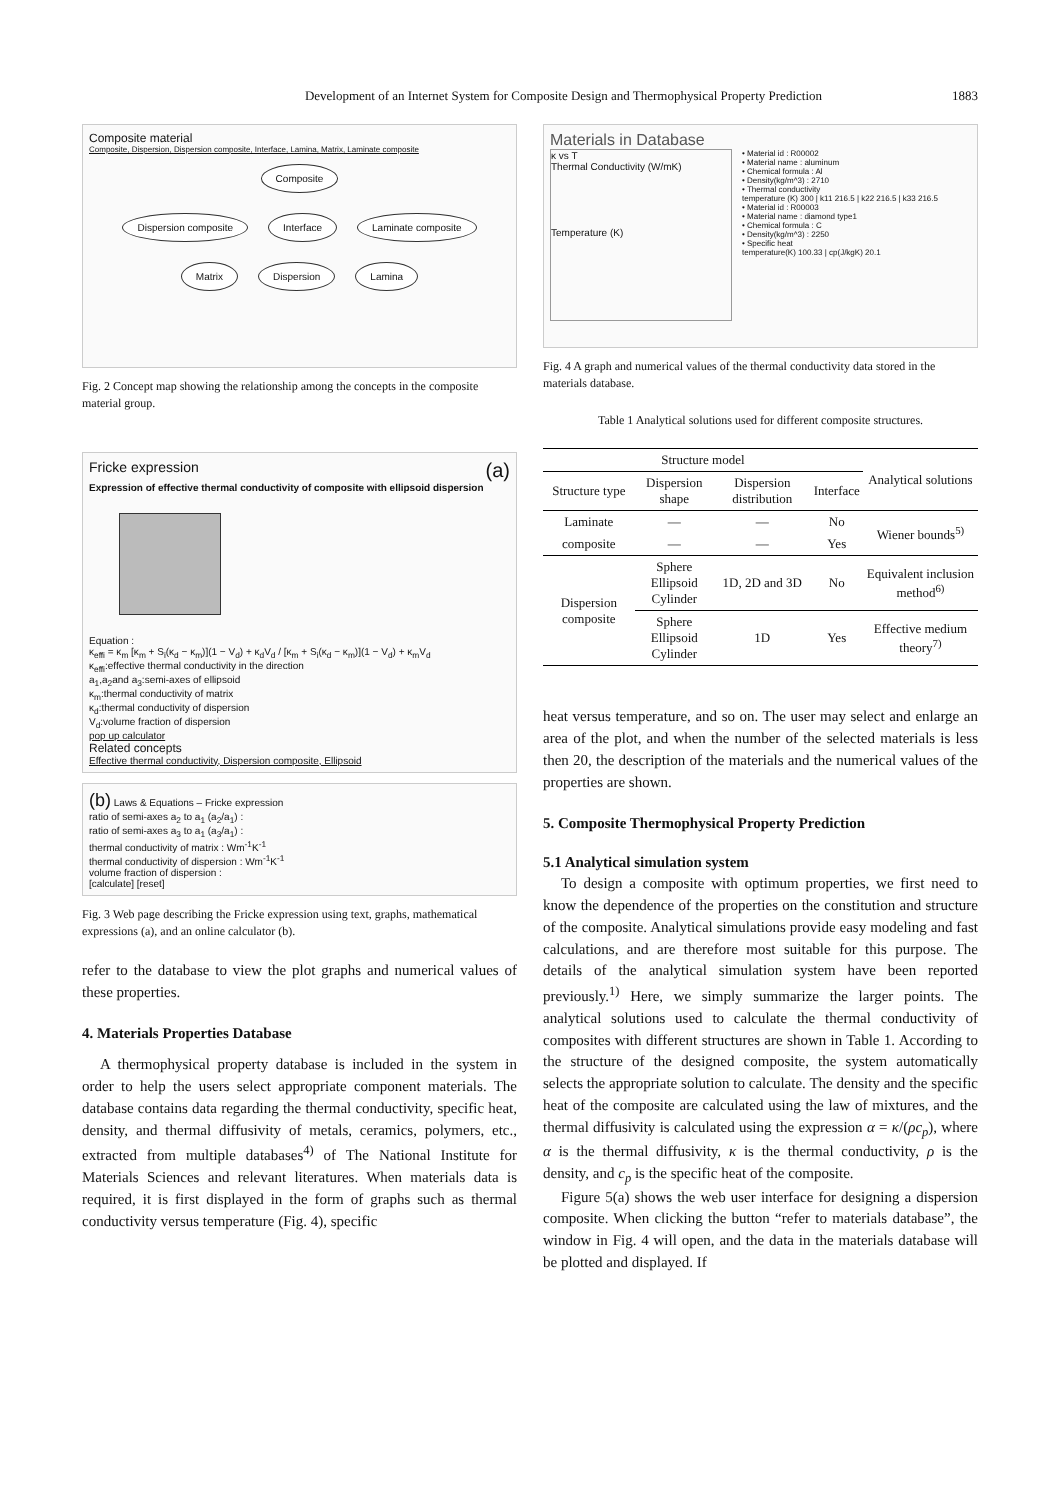Development of an Internet System for Composite Design and Thermophysical Property Prediction 1883
Composite material
Composite, Dispersion, Dispersion composite, Interface, Lamina, Matrix, Laminate composite
Composite
Dispersion composite Interface Laminate composite
Matrix Dispersion Lamina
Fig. 2 Concept map showing the relationship among the concepts in the composite material group.
Fricke expression (a)
Expression of effective thermal conductivity of composite with ellipsoid dispersion
Equation :
κ<sub>effi</sub> = κ<sub>m</sub> [κ<sub>m</sub> + S<sub>i</sub>(κ<sub>d</sub> − κ<sub>m</sub>)](1 − V<sub>d</sub>) + κ<sub>d</sub>V<sub>d</sub> / [κ<sub>m</sub> + S<sub>i</sub>(κ<sub>d</sub> − κ<sub>m</sub>)](1 − V<sub>d</sub>) + κ<sub>m</sub>V<sub>d</sub>
κ<sub>effi</sub>:effective thermal conductivity in the direction
a<sub>1</sub>,a<sub>2</sub>and a<sub>3</sub>:semi-axes of ellipsoid
κ<sub>m</sub>:thermal conductivity of matrix
κ<sub>d</sub>:thermal conductivity of dispersion
V<sub>d</sub>:volume fraction of dispersion
pop up calculator
Related concepts
Effective thermal conductivity, Dispersion composite, Ellipsoid
(b) Laws & Equations – Fricke expression
ratio of semi-axes a<sub>2</sub> to a<sub>1</sub> (a<sub>2</sub>/a<sub>1</sub>) :
ratio of semi-axes a<sub>3</sub> to a<sub>1</sub> (a<sub>3</sub>/a<sub>1</sub>) :
thermal conductivity of matrix : Wm<sup>-1</sup>K<sup>-1</sup>
thermal conductivity of dispersion : Wm<sup>-1</sup>K<sup>-1</sup>
volume fraction of dispersion :
[calculate] [reset]
Fig. 3 Web page describing the Fricke expression using text, graphs, mathematical expressions (a), and an online calculator (b).
refer to the database to view the plot graphs and numerical values of these properties.
4. Materials Properties Database
A thermophysical property database is included in the system in order to help the users select appropriate component materials. The database contains data regarding the thermal conductivity, specific heat, density, and thermal diffusivity of metals, ceramics, polymers, etc., extracted from multiple databases<sup>4)</sup> of The National Institute for Materials Sciences and relevant literatures. When materials data is required, it is first displayed in the form of graphs such as thermal conductivity versus temperature (Fig. 4), specific
Materials in Database
κ vs T
Thermal Conductivity (W/mK)
Temperature (K)
• Material id : R00002
• Material name : aluminum
• Chemical formula : Al
• Density(kg/m^3) : 2710
• Thermal conductivity
temperature (K) 300 | k11 216.5 | k22 216.5 | k33 216.5
• Material id : R00003
• Material name : diamond type1
• Chemical formula : C
• Density(kg/m^3) : 2250
• Specific heat
temperature(K) 100.33 | cp(J/kgK) 20.1
Fig. 4 A graph and numerical values of the thermal conductivity data stored in the materials database.
Table 1 Analytical solutions used for different composite structures.
| Structure model | | | | Analytical solutions |
| --- | --- | --- | --- | --- |
| Structure type | Dispersion shape | Dispersion distribution | Interface | |
| Laminate | — | — | No | Wiener bounds<sup>5)</sup> |
| composite | — | — | Yes | |
| Dispersion composite | Sphere Ellipsoid Cylinder | 1D, 2D and 3D | No | Equivalent inclusion method<sup>6)</sup> |
| | Sphere Ellipsoid Cylinder | 1D | Yes | Effective medium theory<sup>7)</sup> |
heat versus temperature, and so on. The user may select and enlarge an area of the plot, and when the number of the selected materials is less then 20, the description of the materials and the numerical values of the properties are shown.
5. Composite Thermophysical Property Prediction
5.1 Analytical simulation system
To design a composite with optimum properties, we first need to know the dependence of the properties on the constitution and structure of the composite. Analytical simulations provide easy modeling and fast calculations, and are therefore most suitable for this purpose. The details of the analytical simulation system have been reported previously.<sup>1)</sup> Here, we simply summarize the larger points. The analytical solutions used to calculate the thermal conductivity of composites with different structures are shown in Table 1. According to the structure of the designed composite, the system automatically selects the appropriate solution to calculate. The density and the specific heat of the composite are calculated using the law of mixtures, and the thermal diffusivity is calculated using the expression α = κ/(ρc<sub>p</sub>), where α is the thermal diffusivity, κ is the thermal conductivity, ρ is the density, and c<sub>p</sub> is the specific heat of the composite.
Figure 5(a) shows the web user interface for designing a dispersion composite. When clicking the button “refer to materials database”, the window in Fig. 4 will open, and the data in the materials database will be plotted and displayed. If